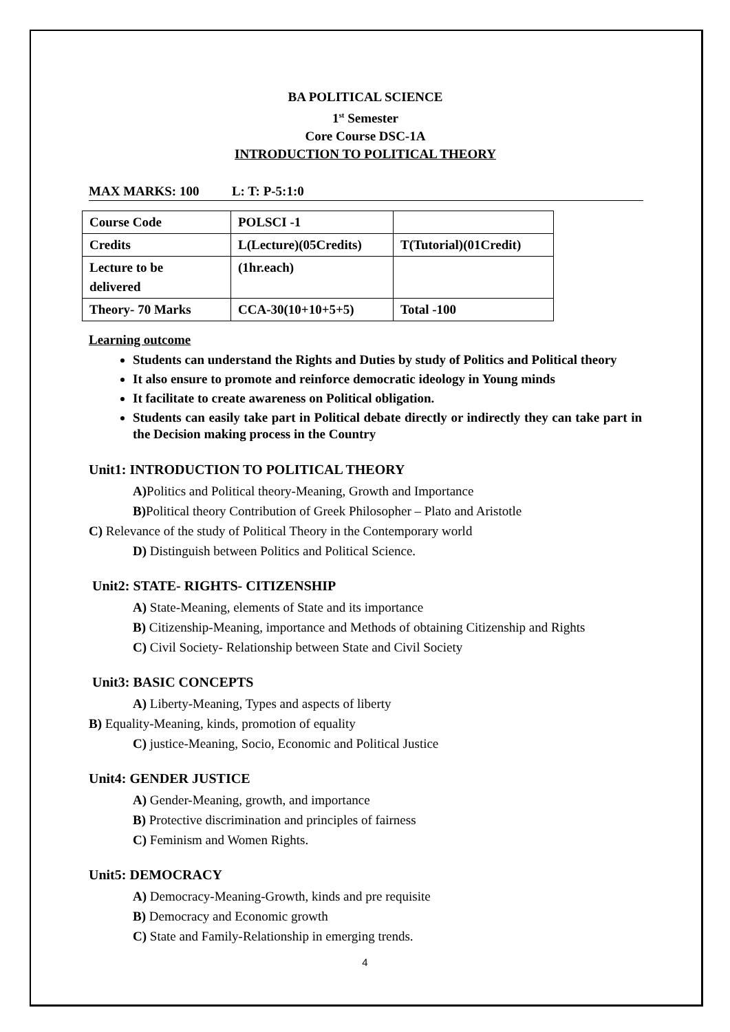BA POLITICAL SCIENCE
1<sup>st</sup> Semester
Core Course DSC-1A
INTRODUCTION TO POLITICAL THEORY
MAX MARKS: 100 L: T: P-5:1:0
| Course Code | POLSCI -1 | |
| Credits | L(Lecture)(05Credits) | T(Tutorial)(01Credit) |
| Lecture to be delivered | (1hr.each) | |
| Theory- 70 Marks | CCA-30(10+10+5+5) | Total -100 |
Learning outcome
Students can understand the Rights and Duties by study of Politics and Political theory
It also ensure to promote and reinforce democratic ideology in Young minds
It facilitate to create awareness on Political obligation.
Students can easily take part in Political debate directly or indirectly they can take part in the Decision making process in the Country
Unit1: INTRODUCTION TO POLITICAL THEORY
A) Politics and Political theory-Meaning, Growth and Importance
B) Political theory Contribution of Greek Philosopher – Plato and Aristotle
C) Relevance of the study of Political Theory in the Contemporary world
D) Distinguish between Politics and Political Science.
Unit2: STATE- RIGHTS- CITIZENSHIP
A) State-Meaning, elements of State and its importance
B) Citizenship-Meaning, importance and Methods of obtaining Citizenship and Rights
C) Civil Society- Relationship between State and Civil Society
Unit3: BASIC CONCEPTS
A) Liberty-Meaning, Types and aspects of liberty
B) Equality-Meaning, kinds, promotion of equality
C) justice-Meaning, Socio, Economic and Political Justice
Unit4: GENDER JUSTICE
A) Gender-Meaning, growth, and importance
B) Protective discrimination and principles of fairness
C) Feminism and Women Rights.
Unit5: DEMOCRACY
A) Democracy-Meaning-Growth, kinds and pre requisite
B) Democracy and Economic growth
C) State and Family-Relationship in emerging trends.
4